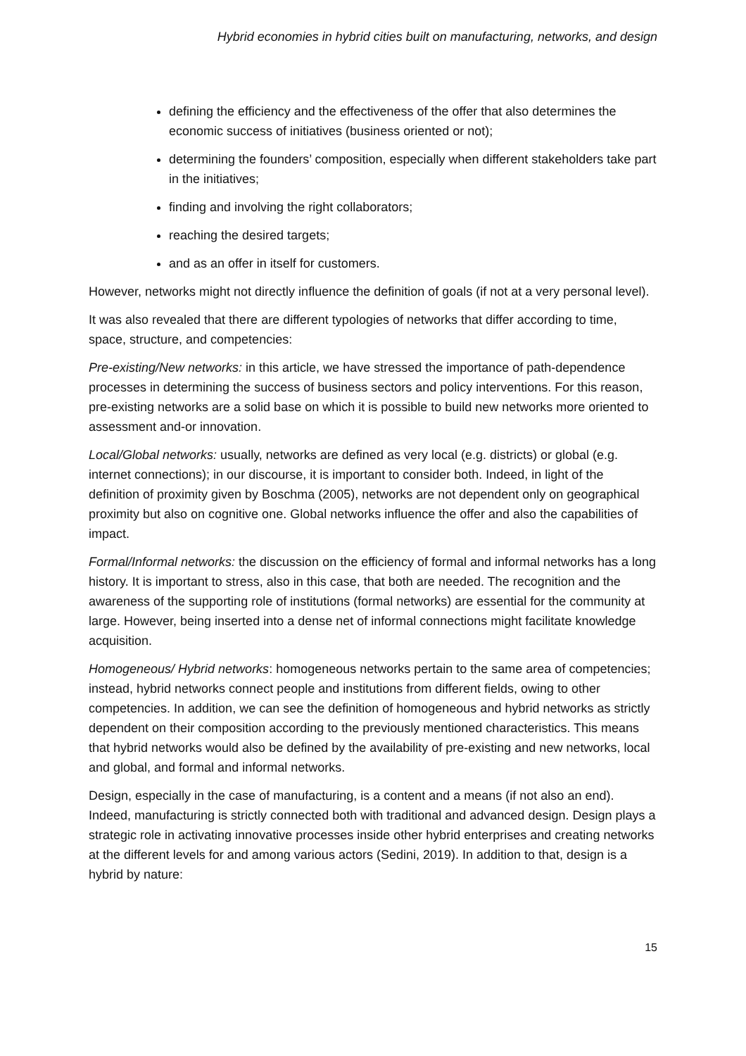Hybrid economies in hybrid cities built on manufacturing, networks, and design
defining the efficiency and the effectiveness of the offer that also determines the economic success of initiatives (business oriented or not);
determining the founders’ composition, especially when different stakeholders take part in the initiatives;
finding and involving the right collaborators;
reaching the desired targets;
and as an offer in itself for customers.
However, networks might not directly influence the definition of goals (if not at a very personal level).
It was also revealed that there are different typologies of networks that differ according to time, space, structure, and competencies:
Pre-existing/New networks: in this article, we have stressed the importance of path-dependence processes in determining the success of business sectors and policy interventions. For this reason, pre-existing networks are a solid base on which it is possible to build new networks more oriented to assessment and-or innovation.
Local/Global networks: usually, networks are defined as very local (e.g. districts) or global (e.g. internet connections); in our discourse, it is important to consider both. Indeed, in light of the definition of proximity given by Boschma (2005), networks are not dependent only on geographical proximity but also on cognitive one. Global networks influence the offer and also the capabilities of impact.
Formal/Informal networks: the discussion on the efficiency of formal and informal networks has a long history. It is important to stress, also in this case, that both are needed. The recognition and the awareness of the supporting role of institutions (formal networks) are essential for the community at large. However, being inserted into a dense net of informal connections might facilitate knowledge acquisition.
Homogeneous/ Hybrid networks: homogeneous networks pertain to the same area of competencies; instead, hybrid networks connect people and institutions from different fields, owing to other competencies. In addition, we can see the definition of homogeneous and hybrid networks as strictly dependent on their composition according to the previously mentioned characteristics. This means that hybrid networks would also be defined by the availability of pre-existing and new networks, local and global, and formal and informal networks.
Design, especially in the case of manufacturing, is a content and a means (if not also an end). Indeed, manufacturing is strictly connected both with traditional and advanced design. Design plays a strategic role in activating innovative processes inside other hybrid enterprises and creating networks at the different levels for and among various actors (Sedini, 2019). In addition to that, design is a hybrid by nature:
15